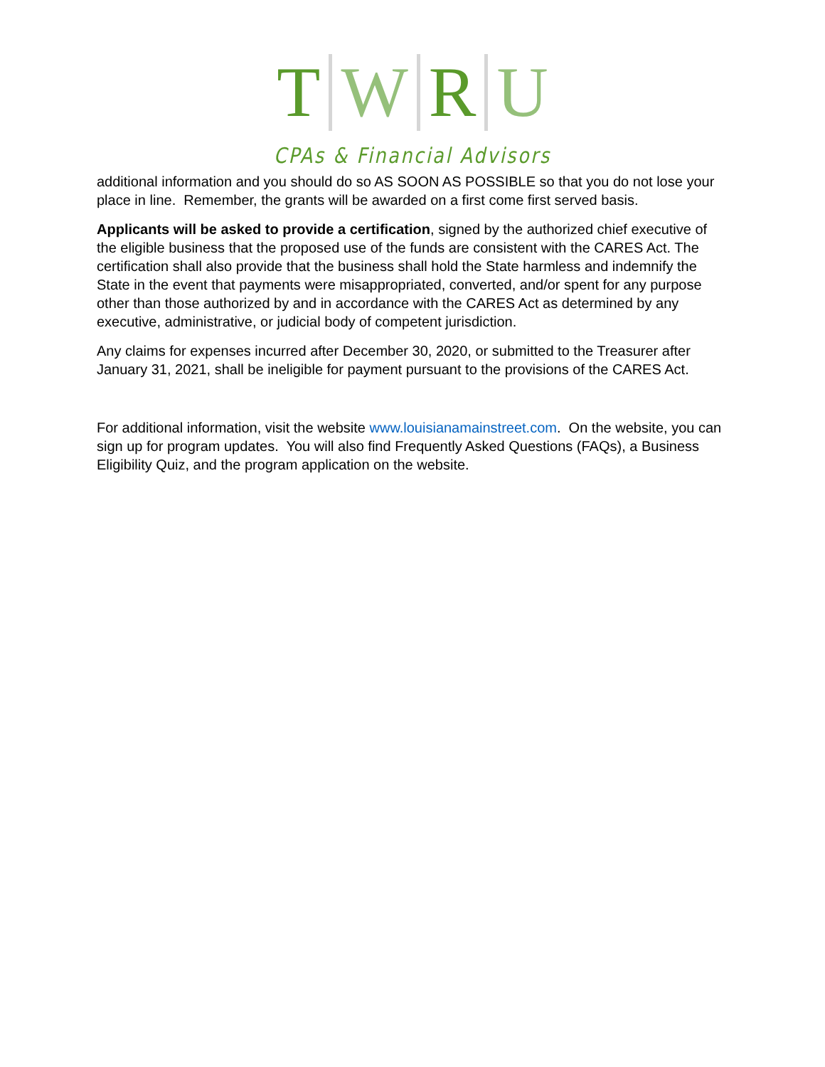T W R U
CPAs & Financial Advisors
additional information and you should do so AS SOON AS POSSIBLE so that you do not lose your place in line. Remember, the grants will be awarded on a first come first served basis.
Applicants will be asked to provide a certification, signed by the authorized chief executive of the eligible business that the proposed use of the funds are consistent with the CARES Act. The certification shall also provide that the business shall hold the State harmless and indemnify the State in the event that payments were misappropriated, converted, and/or spent for any purpose other than those authorized by and in accordance with the CARES Act as determined by any executive, administrative, or judicial body of competent jurisdiction.
Any claims for expenses incurred after December 30, 2020, or submitted to the Treasurer after January 31, 2021, shall be ineligible for payment pursuant to the provisions of the CARES Act.
For additional information, visit the website www.louisianamainstreet.com. On the website, you can sign up for program updates. You will also find Frequently Asked Questions (FAQs), a Business Eligibility Quiz, and the program application on the website.